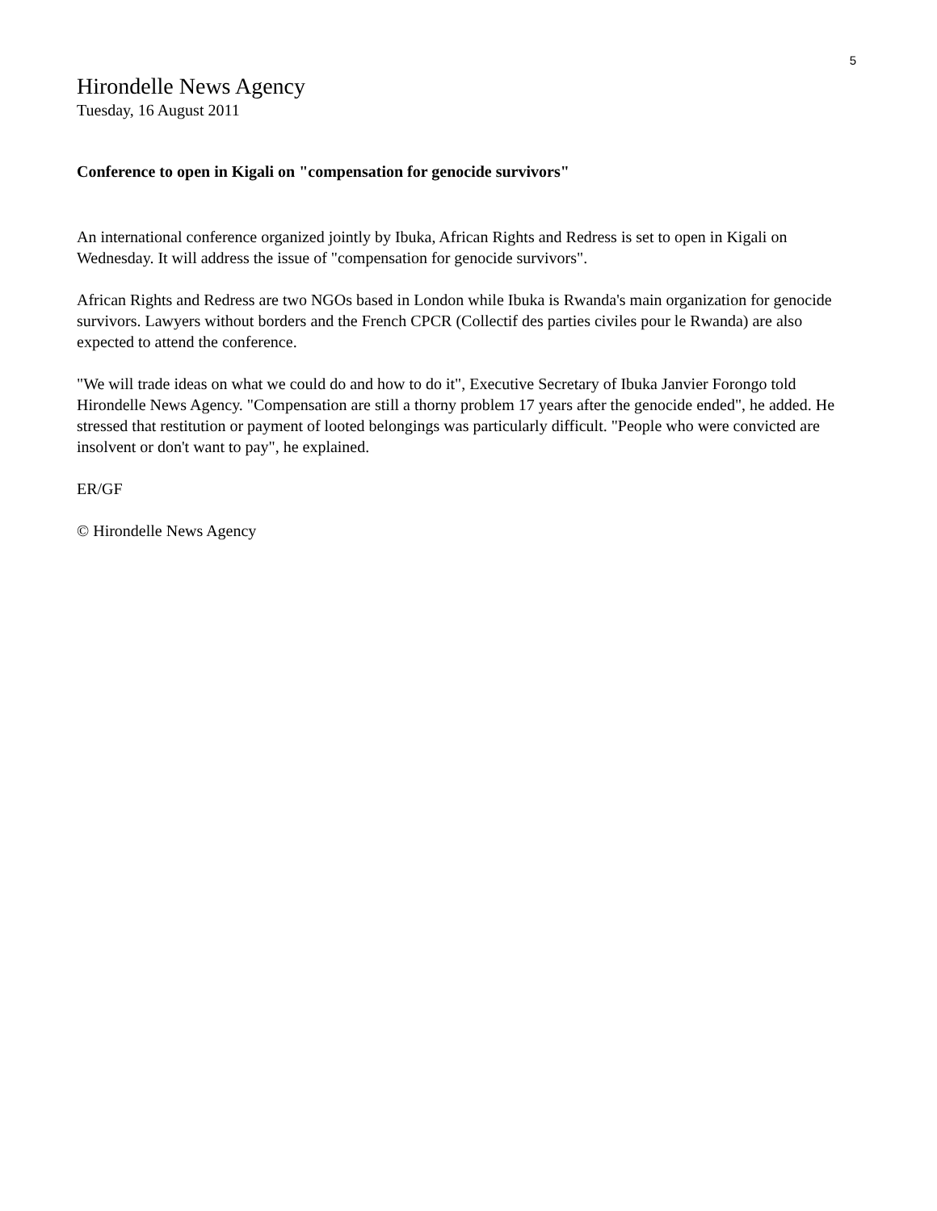5
Hirondelle News Agency
Tuesday, 16 August 2011
Conference to open in Kigali on "compensation for genocide survivors"
An international conference organized jointly by Ibuka, African Rights and Redress is set to open in Kigali on Wednesday. It will address the issue of "compensation for genocide survivors".
African Rights and Redress are two NGOs based in London while Ibuka is Rwanda's main organization for genocide survivors. Lawyers without borders and the French CPCR (Collectif des parties civiles pour le Rwanda) are also expected to attend the conference.
"We will trade ideas on what we could do and how to do it", Executive Secretary of Ibuka Janvier Forongo told Hirondelle News Agency. "Compensation are still a thorny problem 17 years after the genocide ended", he added. He stressed that restitution or payment of looted belongings was particularly difficult. "People who were convicted are insolvent or don't want to pay", he explained.
ER/GF
© Hirondelle News Agency